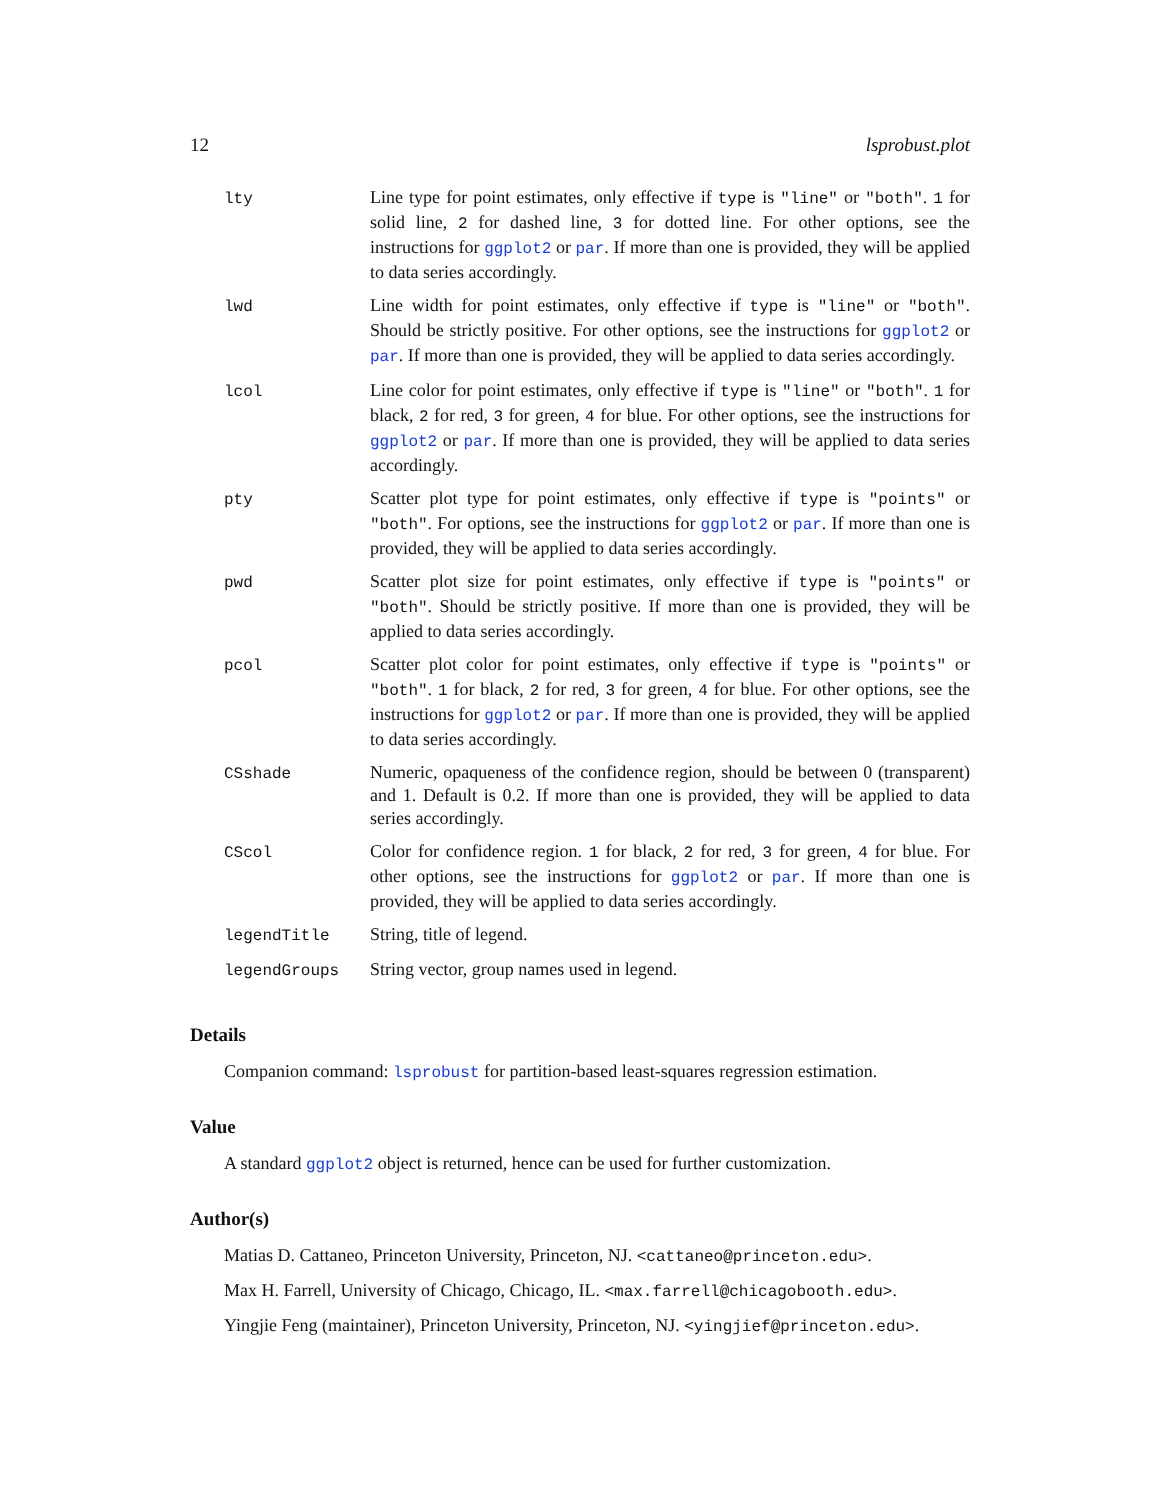12 lsprobust.plot
| lty | Line type for point estimates, only effective if type is "line" or "both" . 1 for solid line, 2 for dashed line, 3 for dotted line. For other options, see the instructions for ggplot2 or par . If more than one is provided, they will be applied to data series accordingly. |
| lwd | Line width for point estimates, only effective if type is "line" or "both" . Should be strictly positive. For other options, see the instructions for ggplot2 or par . If more than one is provided, they will be applied to data series accordingly. |
| lcol | Line color for point estimates, only effective if type is "line" or "both" . 1 for black, 2 for red, 3 for green, 4 for blue. For other options, see the instructions for ggplot2 or par . If more than one is provided, they will be applied to data series accordingly. |
| pty | Scatter plot type for point estimates, only effective if type is "points" or "both" . For options, see the instructions for ggplot2 or par . If more than one is provided, they will be applied to data series accordingly. |
| pwd | Scatter plot size for point estimates, only effective if type is "points" or "both" . Should be strictly positive. If more than one is provided, they will be applied to data series accordingly. |
| pcol | Scatter plot color for point estimates, only effective if type is "points" or "both" . 1 for black, 2 for red, 3 for green, 4 for blue. For other options, see the instructions for ggplot2 or par . If more than one is provided, they will be applied to data series accordingly. |
| CSshade | Numeric, opaqueness of the confidence region, should be between 0 (transparent) and 1. Default is 0.2. If more than one is provided, they will be applied to data series accordingly. |
| CScol | Color for confidence region. 1 for black, 2 for red, 3 for green, 4 for blue. For other options, see the instructions for ggplot2 or par . If more than one is provided, they will be applied to data series accordingly. |
| legendTitle | String, title of legend. |
| legendGroups | String vector, group names used in legend. |
Details
Companion command: lsprobust for partition-based least-squares regression estimation.
Value
A standard ggplot2 object is returned, hence can be used for further customization.
Author(s)
Matias D. Cattaneo, Princeton University, Princeton, NJ. <cattaneo@princeton.edu>.
Max H. Farrell, University of Chicago, Chicago, IL. <max.farrell@chicagobooth.edu>.
Yingjie Feng (maintainer), Princeton University, Princeton, NJ. <yingjief@princeton.edu>.